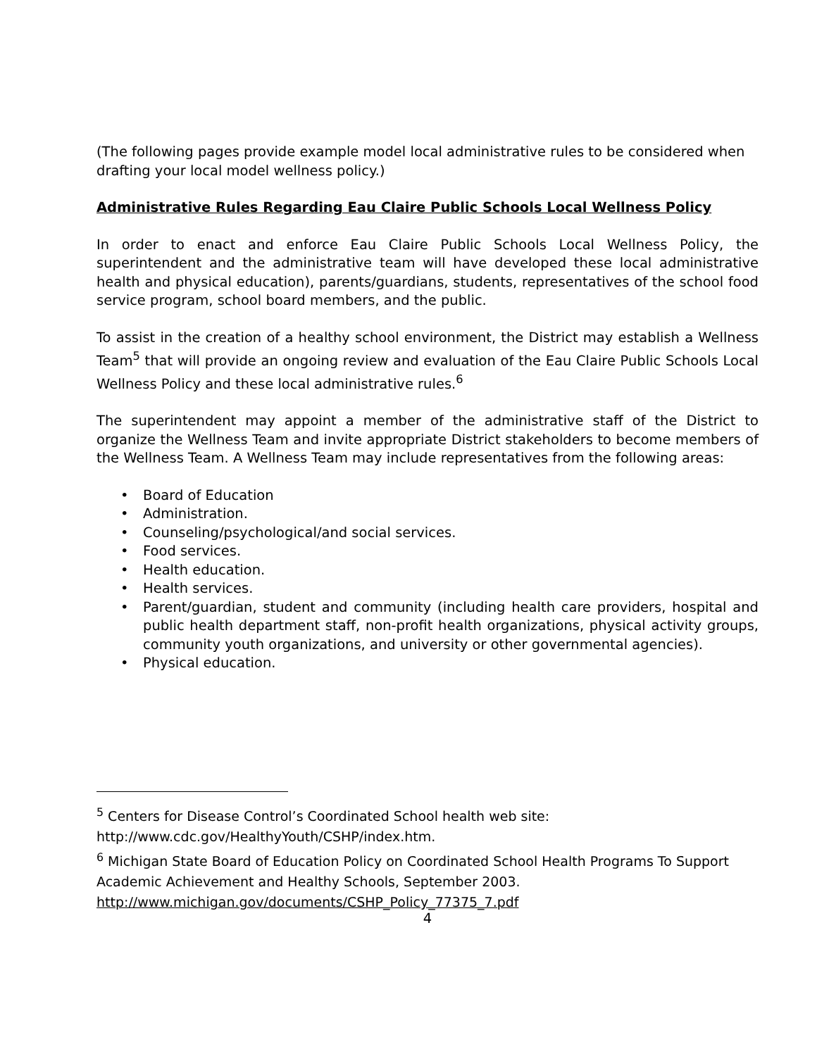(The following pages provide example model local administrative rules to be considered when drafting your local model wellness policy.)
Administrative Rules Regarding Eau Claire Public Schools Local Wellness Policy
In order to enact and enforce Eau Claire Public Schools Local Wellness Policy, the superintendent and the administrative team will have developed these local administrative health and physical education), parents/guardians, students, representatives of the school food service program, school board members, and the public.
To assist in the creation of a healthy school environment, the District may establish a Wellness Team<sup>5</sup> that will provide an ongoing review and evaluation of the Eau Claire Public Schools Local Wellness Policy and these local administrative rules.<sup>6</sup>
The superintendent may appoint a member of the administrative staff of the District to organize the Wellness Team and invite appropriate District stakeholders to become members of the Wellness Team. A Wellness Team may include representatives from the following areas:
• Board of Education
• Administration.
• Counseling/psychological/and social services.
• Food services.
• Health education.
• Health services.
• Parent/guardian, student and community (including health care providers, hospital and public health department staff, non-profit health organizations, physical activity groups, community youth organizations, and university or other governmental agencies).
• Physical education.
<sup>5</sup> Centers for Disease Control’s Coordinated School health web site: http://www.cdc.gov/HealthyYouth/CSHP/index.htm.
<sup>6</sup> Michigan State Board of Education Policy on Coordinated School Health Programs To Support Academic Achievement and Healthy Schools, September 2003. http://www.michigan.gov/documents/CSHP_Policy_77375_7.pdf
4